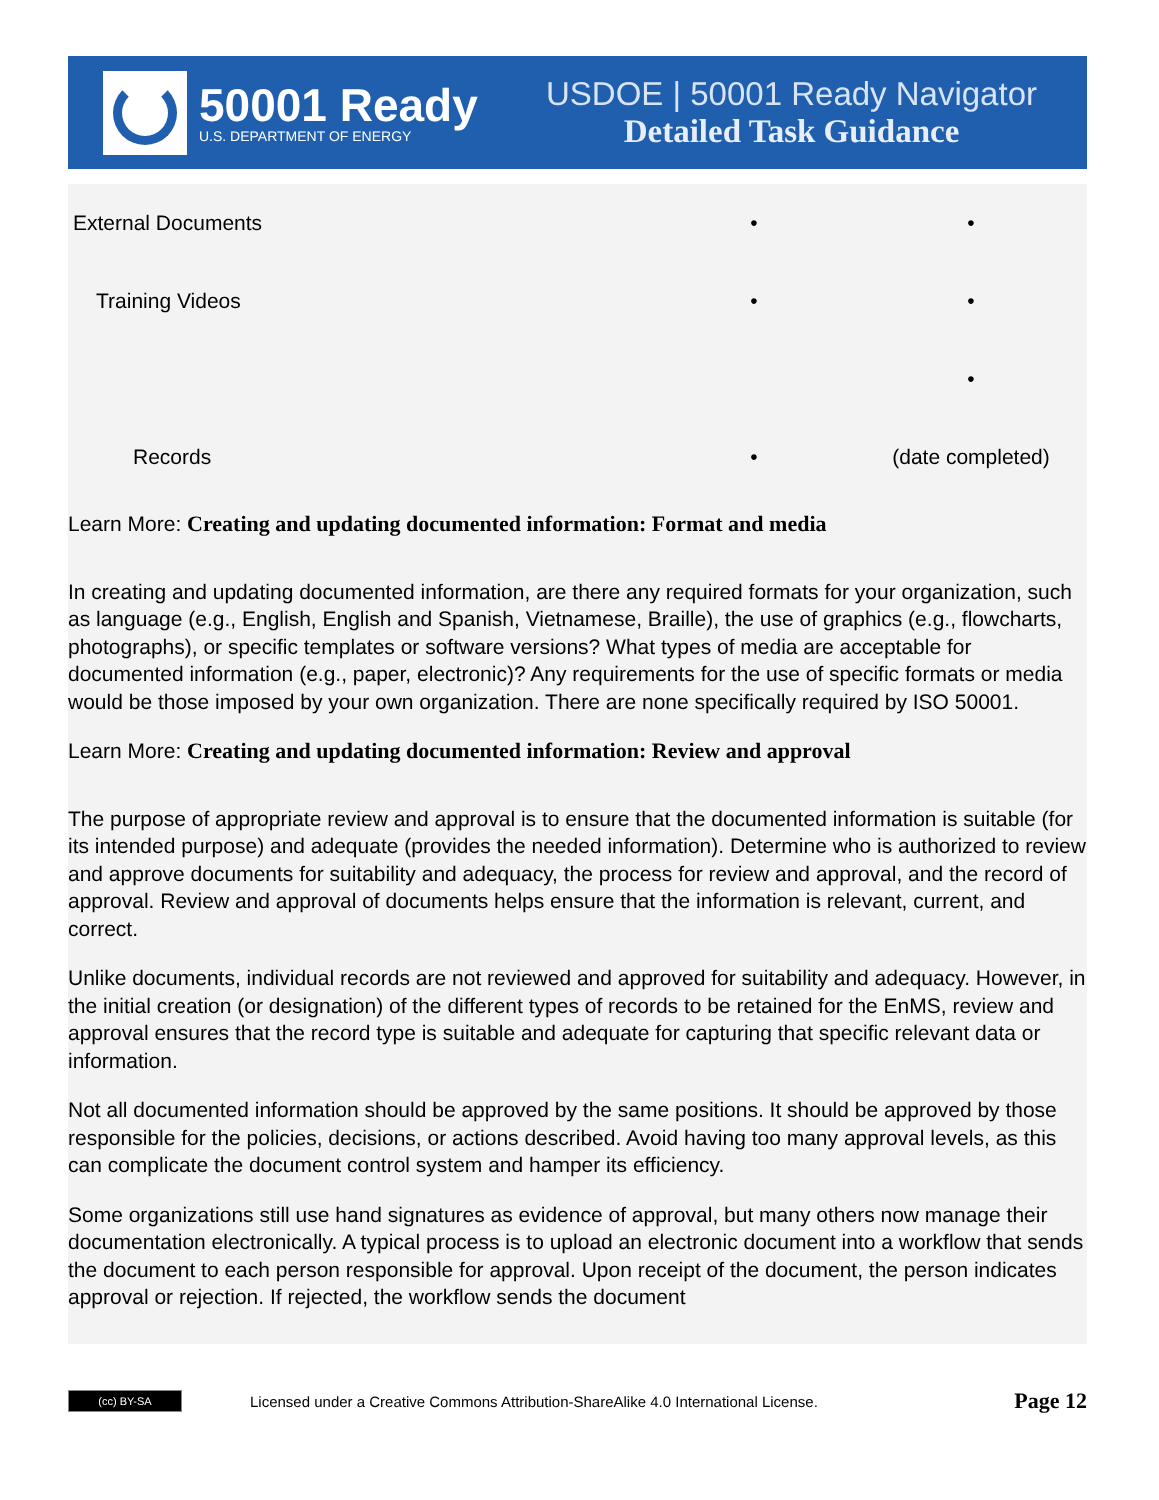50001 Ready
U.S. DEPARTMENT OF ENERGY
USDOE | 50001 Ready Navigator
Detailed Task Guidance
| External Documents | • | • |
| Training Videos | • | • |
| | | • |
| Records | • | (date completed) |
Learn More: Creating and updating documented information: Format and media
In creating and updating documented information, are there any required formats for your organization, such as language (e.g., English, English and Spanish, Vietnamese, Braille), the use of graphics (e.g., flowcharts, photographs), or specific templates or software versions? What types of media are acceptable for documented information (e.g., paper, electronic)? Any requirements for the use of specific formats or media would be those imposed by your own organization. There are none specifically required by ISO 50001.
Learn More: Creating and updating documented information: Review and approval
The purpose of appropriate review and approval is to ensure that the documented information is suitable (for its intended purpose) and adequate (provides the needed information). Determine who is authorized to review and approve documents for suitability and adequacy, the process for review and approval, and the record of approval. Review and approval of documents helps ensure that the information is relevant, current, and correct.
Unlike documents, individual records are not reviewed and approved for suitability and adequacy. However, in the initial creation (or designation) of the different types of records to be retained for the EnMS, review and approval ensures that the record type is suitable and adequate for capturing that specific relevant data or information.
Not all documented information should be approved by the same positions. It should be approved by those responsible for the policies, decisions, or actions described. Avoid having too many approval levels, as this can complicate the document control system and hamper its efficiency.
Some organizations still use hand signatures as evidence of approval, but many others now manage their documentation electronically. A typical process is to upload an electronic document into a workflow that sends the document to each person responsible for approval. Upon receipt of the document, the person indicates approval or rejection. If rejected, the workflow sends the document
(cc) BY-SA
Licensed under a Creative Commons Attribution-ShareAlike 4.0 International License.
Page 12